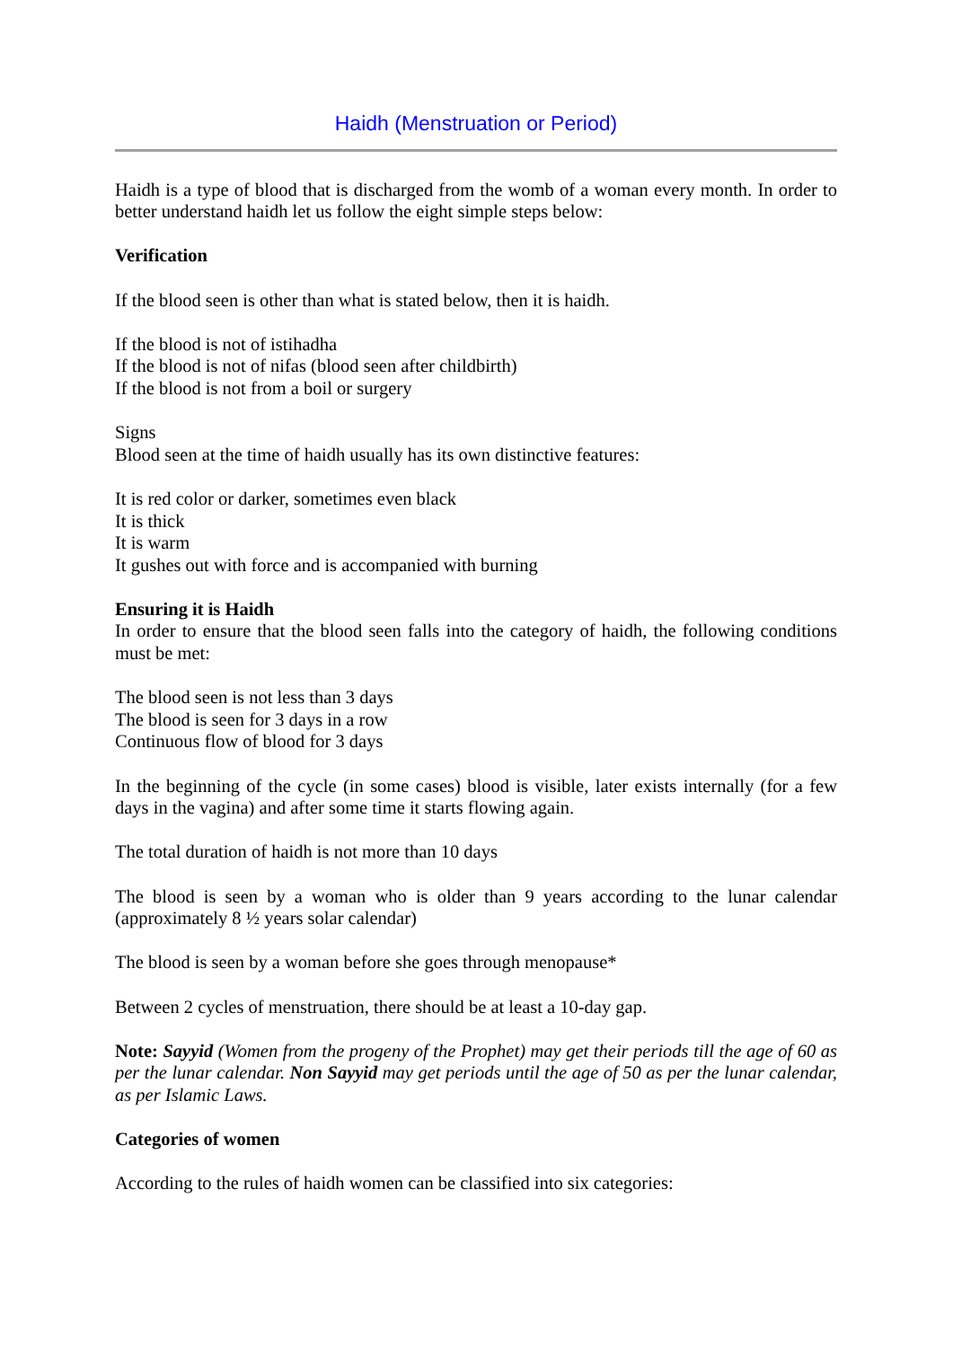Haidh (Menstruation or Period)
Haidh is a type of blood that is discharged from the womb of a woman every month. In order to better understand haidh let us follow the eight simple steps below:
Verification
If the blood seen is other than what is stated below, then it is haidh.
If the blood is not of istihadha
If the blood is not of nifas (blood seen after childbirth)
If the blood is not from a boil or surgery
Signs
Blood seen at the time of haidh usually has its own distinctive features:
It is red color or darker, sometimes even black
It is thick
It is warm
It gushes out with force and is accompanied with burning
Ensuring it is Haidh
In order to ensure that the blood seen falls into the category of haidh, the following conditions must be met:
The blood seen is not less than 3 days
The blood is seen for 3 days in a row
Continuous flow of blood for 3 days
In the beginning of the cycle (in some cases) blood is visible, later exists internally (for a few days in the vagina) and after some time it starts flowing again.
The total duration of haidh is not more than 10 days
The blood is seen by a woman who is older than 9 years according to the lunar calendar (approximately 8 ½ years solar calendar)
The blood is seen by a woman before she goes through menopause*
Between 2 cycles of menstruation, there should be at least a 10-day gap.
Note: Sayyid (Women from the progeny of the Prophet) may get their periods till the age of 60 as per the lunar calendar. Non Sayyid may get periods until the age of 50 as per the lunar calendar, as per Islamic Laws.
Categories of women
According to the rules of haidh women can be classified into six categories: